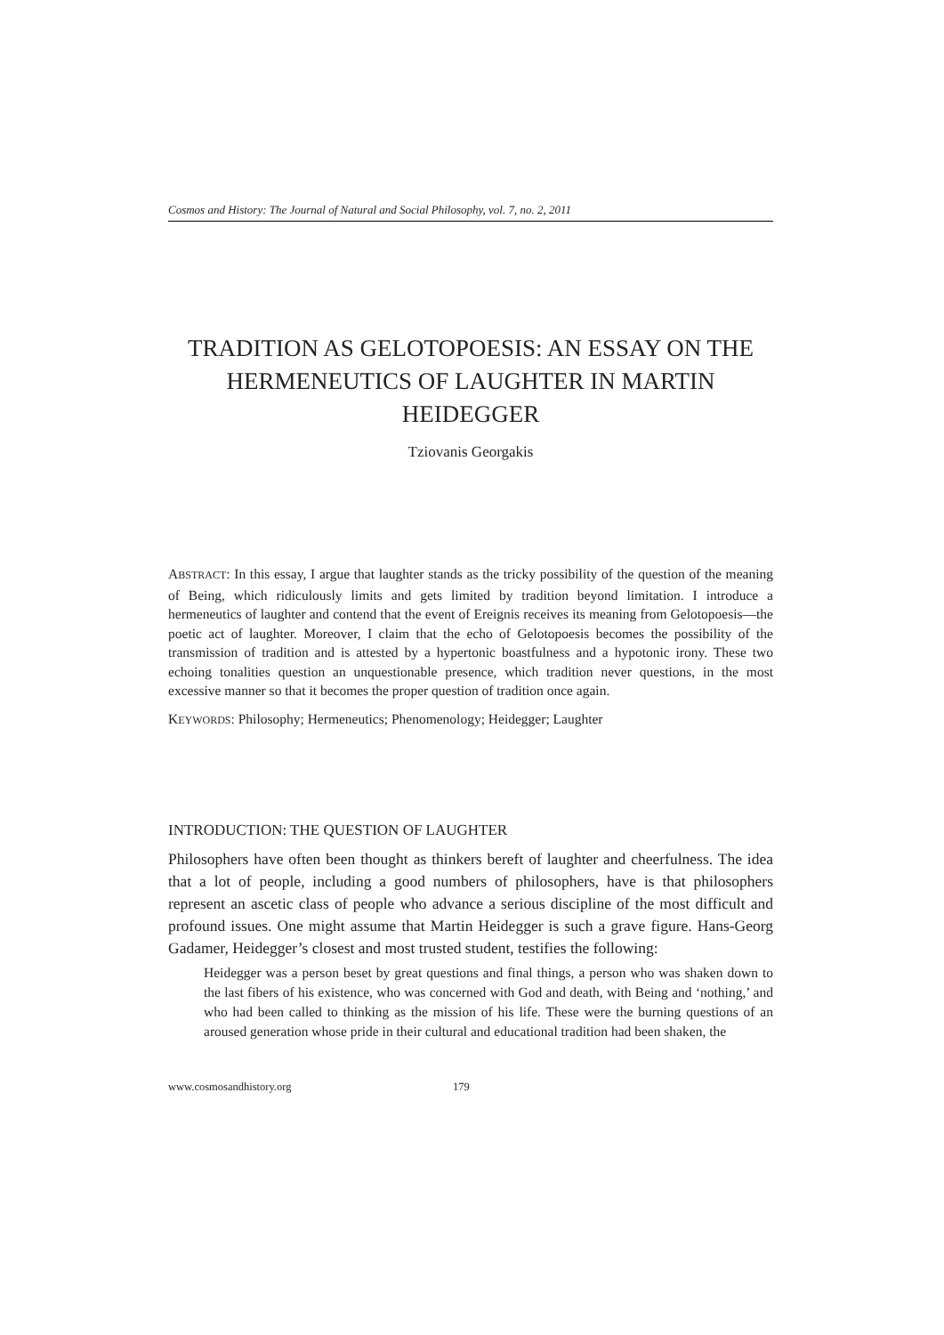Cosmos and History: The Journal of Natural and Social Philosophy, vol. 7, no. 2, 2011
TRADITION AS GELOTOPOESIS: AN ESSAY ON THE HERMENEUTICS OF LAUGHTER IN MARTIN HEIDEGGER
Tziovanis Georgakis
ABSTRACT: In this essay, I argue that laughter stands as the tricky possibility of the question of the meaning of Being, which ridiculously limits and gets limited by tradition beyond limitation. I introduce a hermeneutics of laughter and contend that the event of Ereignis receives its meaning from Gelotopoesis—the poetic act of laughter. Moreover, I claim that the echo of Gelotopoesis becomes the possibility of the transmission of tradition and is attested by a hypertonic boastfulness and a hypotonic irony. These two echoing tonalities question an unquestionable presence, which tradition never questions, in the most excessive manner so that it becomes the proper question of tradition once again.
KEYWORDS: Philosophy; Hermeneutics; Phenomenology; Heidegger; Laughter
INTRODUCTION: THE QUESTION OF LAUGHTER
Philosophers have often been thought as thinkers bereft of laughter and cheerfulness. The idea that a lot of people, including a good numbers of philosophers, have is that philosophers represent an ascetic class of people who advance a serious discipline of the most difficult and profound issues. One might assume that Martin Heidegger is such a grave figure. Hans-Georg Gadamer, Heidegger’s closest and most trusted student, testifies the following:
Heidegger was a person beset by great questions and final things, a person who was shaken down to the last fibers of his existence, who was concerned with God and death, with Being and ‘nothing,’ and who had been called to thinking as the mission of his life. These were the burning questions of an aroused generation whose pride in their cultural and educational tradition had been shaken, the
www.cosmosandhistory.org 179